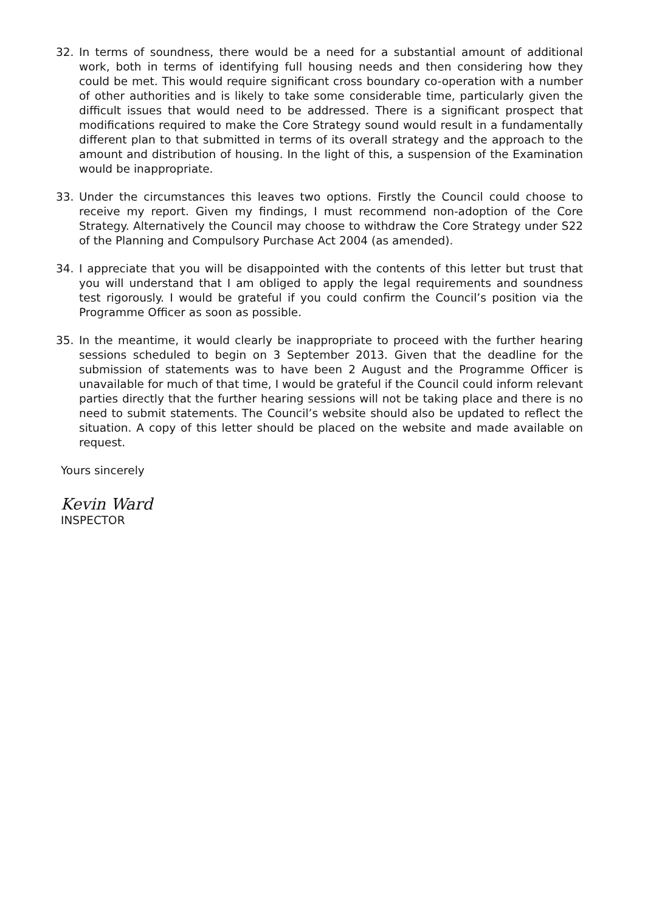32. In terms of soundness, there would be a need for a substantial amount of additional work, both in terms of identifying full housing needs and then considering how they could be met. This would require significant cross boundary co-operation with a number of other authorities and is likely to take some considerable time, particularly given the difficult issues that would need to be addressed. There is a significant prospect that modifications required to make the Core Strategy sound would result in a fundamentally different plan to that submitted in terms of its overall strategy and the approach to the amount and distribution of housing. In the light of this, a suspension of the Examination would be inappropriate.
33. Under the circumstances this leaves two options. Firstly the Council could choose to receive my report. Given my findings, I must recommend non-adoption of the Core Strategy. Alternatively the Council may choose to withdraw the Core Strategy under S22 of the Planning and Compulsory Purchase Act 2004 (as amended).
34. I appreciate that you will be disappointed with the contents of this letter but trust that you will understand that I am obliged to apply the legal requirements and soundness test rigorously. I would be grateful if you could confirm the Council’s position via the Programme Officer as soon as possible.
35. In the meantime, it would clearly be inappropriate to proceed with the further hearing sessions scheduled to begin on 3 September 2013. Given that the deadline for the submission of statements was to have been 2 August and the Programme Officer is unavailable for much of that time, I would be grateful if the Council could inform relevant parties directly that the further hearing sessions will not be taking place and there is no need to submit statements. The Council’s website should also be updated to reflect the situation. A copy of this letter should be placed on the website and made available on request.
Yours sincerely
Kevin Ward
INSPECTOR